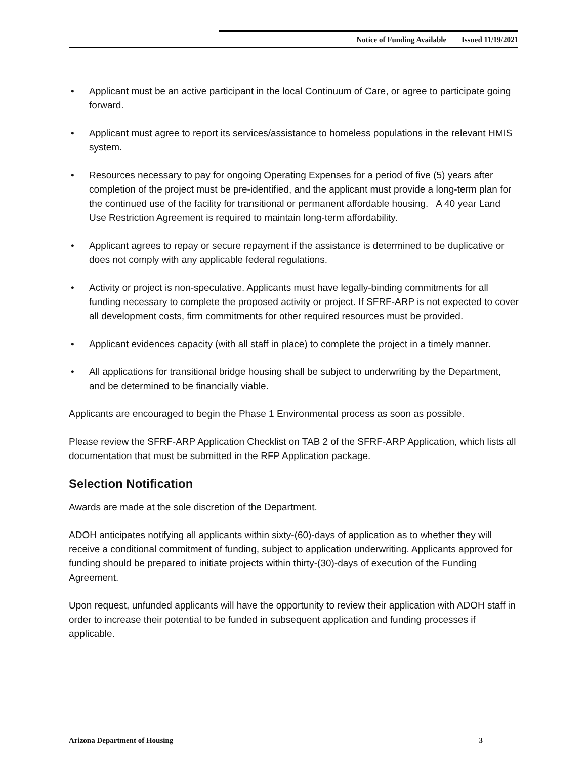Notice of Funding Available Issued 11/19/2021
• Applicant must be an active participant in the local Continuum of Care, or agree to participate going forward.
• Applicant must agree to report its services/assistance to homeless populations in the relevant HMIS system.
• Resources necessary to pay for ongoing Operating Expenses for a period of five (5) years after completion of the project must be pre-identified, and the applicant must provide a long-term plan for the continued use of the facility for transitional or permanent affordable housing. A 40 year Land Use Restriction Agreement is required to maintain long-term affordability.
• Applicant agrees to repay or secure repayment if the assistance is determined to be duplicative or does not comply with any applicable federal regulations.
• Activity or project is non-speculative. Applicants must have legally-binding commitments for all funding necessary to complete the proposed activity or project. If SFRF-ARP is not expected to cover all development costs, firm commitments for other required resources must be provided.
• Applicant evidences capacity (with all staff in place) to complete the project in a timely manner.
• All applications for transitional bridge housing shall be subject to underwriting by the Department, and be determined to be financially viable.
Applicants are encouraged to begin the Phase 1 Environmental process as soon as possible.
Please review the SFRF-ARP Application Checklist on TAB 2 of the SFRF-ARP Application, which lists all documentation that must be submitted in the RFP Application package.
Selection Notification
Awards are made at the sole discretion of the Department.
ADOH anticipates notifying all applicants within sixty-(60)-days of application as to whether they will receive a conditional commitment of funding, subject to application underwriting. Applicants approved for funding should be prepared to initiate projects within thirty-(30)-days of execution of the Funding Agreement.
Upon request, unfunded applicants will have the opportunity to review their application with ADOH staff in order to increase their potential to be funded in subsequent application and funding processes if applicable.
Arizona Department of Housing 3